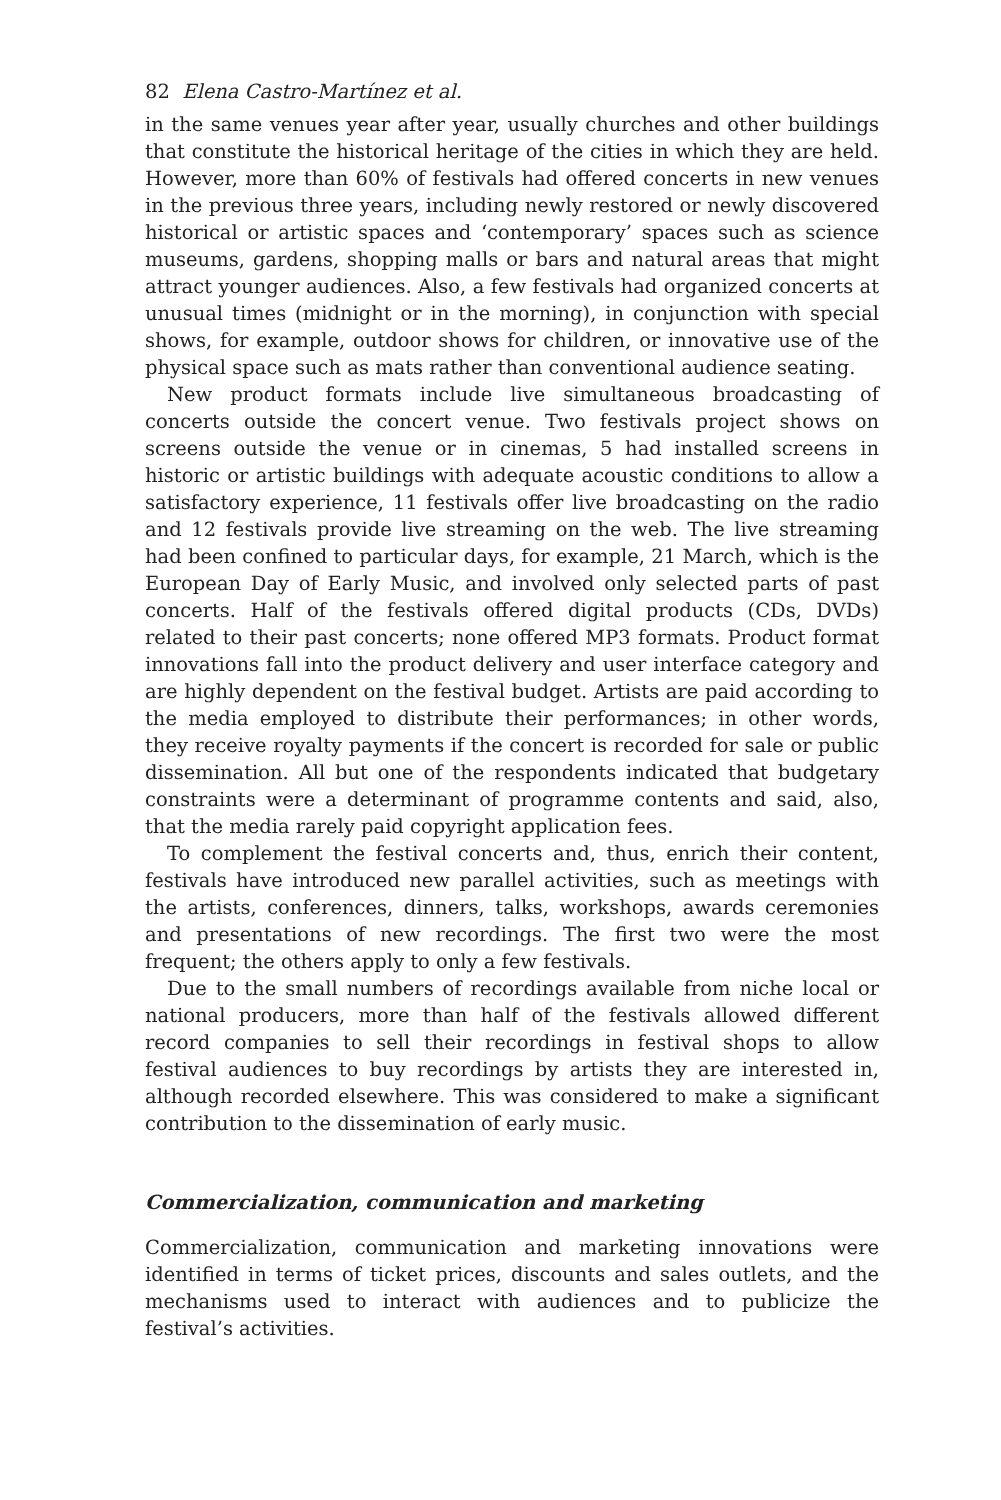82 Elena Castro-Martínez et al.
in the same venues year after year, usually churches and other buildings that constitute the historical heritage of the cities in which they are held. However, more than 60% of festivals had offered concerts in new venues in the previous three years, including newly restored or newly discovered historical or artistic spaces and ‘contemporary’ spaces such as science museums, gardens, shopping malls or bars and natural areas that might attract younger audiences. Also, a few festivals had organized concerts at unusual times (midnight or in the morning), in conjunction with special shows, for example, outdoor shows for children, or innovative use of the physical space such as mats rather than conventional audience seating.
New product formats include live simultaneous broadcasting of concerts outside the concert venue. Two festivals project shows on screens outside the venue or in cinemas, 5 had installed screens in historic or artistic buildings with adequate acoustic conditions to allow a satisfactory experience, 11 festivals offer live broadcasting on the radio and 12 festivals provide live streaming on the web. The live streaming had been confined to particular days, for example, 21 March, which is the European Day of Early Music, and involved only selected parts of past concerts. Half of the festivals offered digital products (CDs, DVDs) related to their past concerts; none offered MP3 formats. Product format innovations fall into the product delivery and user interface category and are highly dependent on the festival budget. Artists are paid according to the media employed to distribute their performances; in other words, they receive royalty payments if the concert is recorded for sale or public dissemination. All but one of the respondents indicated that budgetary constraints were a determinant of programme contents and said, also, that the media rarely paid copyright application fees.
To complement the festival concerts and, thus, enrich their content, festivals have introduced new parallel activities, such as meetings with the artists, conferences, dinners, talks, workshops, awards ceremonies and presentations of new recordings. The first two were the most frequent; the others apply to only a few festivals.
Due to the small numbers of recordings available from niche local or national producers, more than half of the festivals allowed different record companies to sell their recordings in festival shops to allow festival audiences to buy recordings by artists they are interested in, although recorded elsewhere. This was considered to make a significant contribution to the dissemination of early music.
Commercialization, communication and marketing
Commercialization, communication and marketing innovations were identified in terms of ticket prices, discounts and sales outlets, and the mechanisms used to interact with audiences and to publicize the festival’s activities.